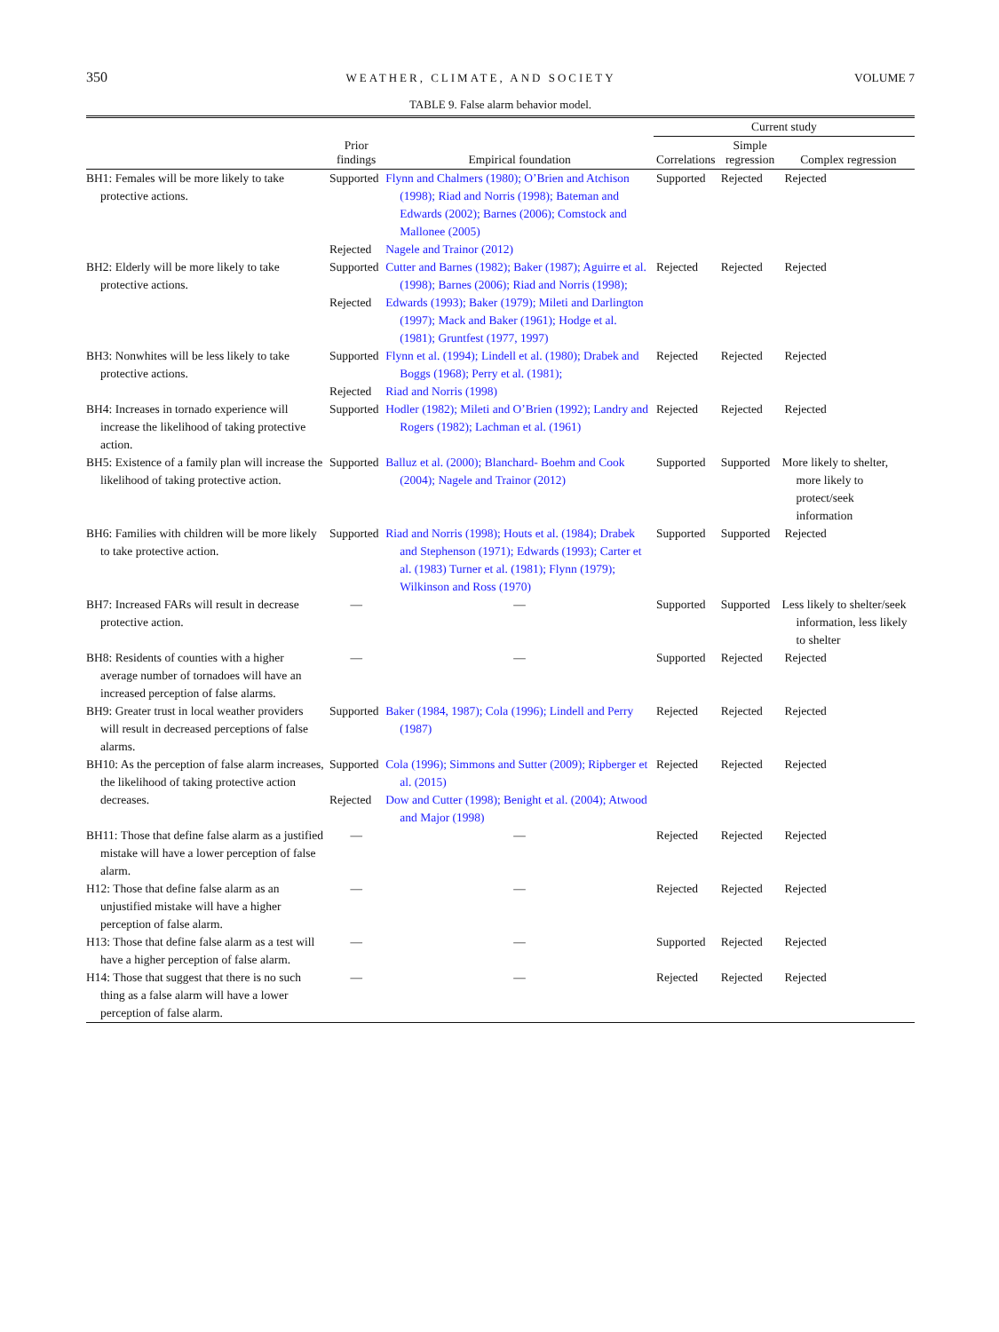350 WEATHER, CLIMATE, AND SOCIETY VOLUME 7
TABLE 9. False alarm behavior model.
| | | | Current study | | |
| --- | --- | --- | --- | --- | --- |
| | Prior findings | Empirical foundation | Correlations | Simple regression | Complex regression |
| BH1: Females will be more likely to take protective actions. | Supported | Flynn and Chalmers (1980); O’Brien and Atchison (1998); Riad and Norris (1998); Bateman and Edwards (2002); Barnes (2006); Comstock and Mallonee (2005) | Supported | Rejected | Rejected |
| | Rejected | Nagele and Trainor (2012) | | | |
| BH2: Elderly will be more likely to take protective actions. | Supported | Cutter and Barnes (1982); Baker (1987); Aguirre et al. (1998); Barnes (2006); Riad and Norris (1998); | Rejected | Rejected | Rejected |
| | Rejected | Edwards (1993); Baker (1979); Mileti and Darlington (1997); Mack and Baker (1961); Hodge et al. (1981); Gruntfest (1977, 1997) | | | |
| BH3: Nonwhites will be less likely to take protective actions. | Supported | Flynn et al. (1994); Lindell et al. (1980); Drabek and Boggs (1968); Perry et al. (1981); | Rejected | Rejected | Rejected |
| | Rejected | Riad and Norris (1998) | | | |
| BH4: Increases in tornado experience will increase the likelihood of taking protective action. | Supported | Hodler (1982); Mileti and O’Brien (1992); Landry and Rogers (1982); Lachman et al. (1961) | Rejected | Rejected | Rejected |
| BH5: Existence of a family plan will increase the likelihood of taking protective action. | Supported | Balluz et al. (2000); Blanchard- Boehm and Cook (2004); Nagele and Trainor (2012) | Supported | Supported | More likely to shelter, more likely to protect/seek information |
| BH6: Families with children will be more likely to take protective action. | Supported | Riad and Norris (1998); Houts et al. (1984); Drabek and Stephenson (1971); Edwards (1993); Carter et al. (1983) Turner et al. (1981); Flynn (1979); Wilkinson and Ross (1970) | Supported | Supported | Rejected |
| BH7: Increased FARs will result in decrease protective action. | — | — | Supported | Supported | Less likely to shelter/seek information, less likely to shelter |
| BH8: Residents of counties with a higher average number of tornadoes will have an increased perception of false alarms. | — | — | Supported | Rejected | Rejected |
| BH9: Greater trust in local weather providers will result in decreased perceptions of false alarms. | Supported | Baker (1984, 1987); Cola (1996); Lindell and Perry (1987) | Rejected | Rejected | Rejected |
| BH10: As the perception of false alarm increases, the likelihood of taking protective action decreases. | Supported | Cola (1996); Simmons and Sutter (2009); Ripberger et al. (2015) | Rejected | Rejected | Rejected |
| | Rejected | Dow and Cutter (1998); Benight et al. (2004); Atwood and Major (1998) | | | |
| BH11: Those that define false alarm as a justified mistake will have a lower perception of false alarm. | — | — | Rejected | Rejected | Rejected |
| H12: Those that define false alarm as an unjustified mistake will have a higher perception of false alarm. | — | — | Rejected | Rejected | Rejected |
| H13: Those that define false alarm as a test will have a higher perception of false alarm. | — | — | Supported | Rejected | Rejected |
| H14: Those that suggest that there is no such thing as a false alarm will have a lower perception of false alarm. | — | — | Rejected | Rejected | Rejected |